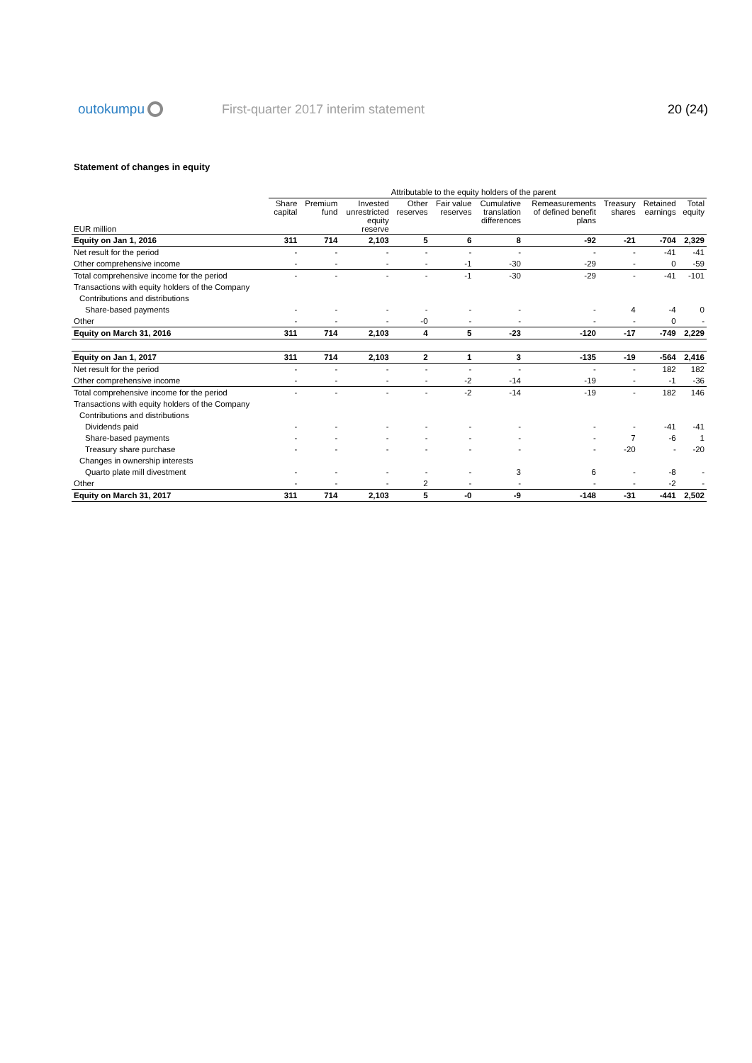outokumpu
First-quarter 2017 interim statement
20 (24)
Statement of changes in equity
| | Attributable to the equity holders of the parent | | | | | | | | | |
| --- | --- | --- | --- | --- | --- | --- | --- | --- | --- | --- |
| EUR million | Share capital | Premium fund | Invested unrestricted equity reserve | Other reserves | Fair value reserves | Cumulative translation differences | Remeasurements of defined benefit plans | Treasury shares | Retained earnings | Total equity |
| Equity on Jan 1, 2016 | 311 | 714 | 2,103 | 5 | 6 | 8 | -92 | -21 | -704 | 2,329 |
| Net result for the period | - | - | - | - | - | - | - | - | -41 | -41 |
| Other comprehensive income | - | - | - | - | -1 | -30 | -29 | - | 0 | -59 |
| Total comprehensive income for the period | - | - | - | - | -1 | -30 | -29 | - | -41 | -101 |
| Transactions with equity holders of the Company | | | | | | | | | | |
| Contributions and distributions | | | | | | | | | | |
| Share-based payments | - | - | - | - | - | - | - | 4 | -4 | 0 |
| Other | - | - | - | -0 | - | - | - | - | 0 | - |
| Equity on March 31, 2016 | 311 | 714 | 2,103 | 4 | 5 | -23 | -120 | -17 | -749 | 2,229 |
| Equity on Jan 1, 2017 | 311 | 714 | 2,103 | 2 | 1 | 3 | -135 | -19 | -564 | 2,416 |
| Net result for the period | - | - | - | - | - | - | - | - | 182 | 182 |
| Other comprehensive income | - | - | - | - | -2 | -14 | -19 | - | -1 | -36 |
| Total comprehensive income for the period | - | - | - | - | -2 | -14 | -19 | - | 182 | 146 |
| Transactions with equity holders of the Company | | | | | | | | | | |
| Contributions and distributions | | | | | | | | | | |
| Dividends paid | - | - | - | - | - | - | - | - | -41 | -41 |
| Share-based payments | - | - | - | - | - | - | - | 7 | -6 | 1 |
| Treasury share purchase | - | - | - | - | - | - | - | -20 | - | -20 |
| Changes in ownership interests | | | | | | | | | | |
| Quarto plate mill divestment | - | - | - | - | - | 3 | 6 | - | -8 | - |
| Other | - | - | - | 2 | - | - | - | - | -2 | - |
| Equity on March 31, 2017 | 311 | 714 | 2,103 | 5 | -0 | -9 | -148 | -31 | -441 | 2,502 |